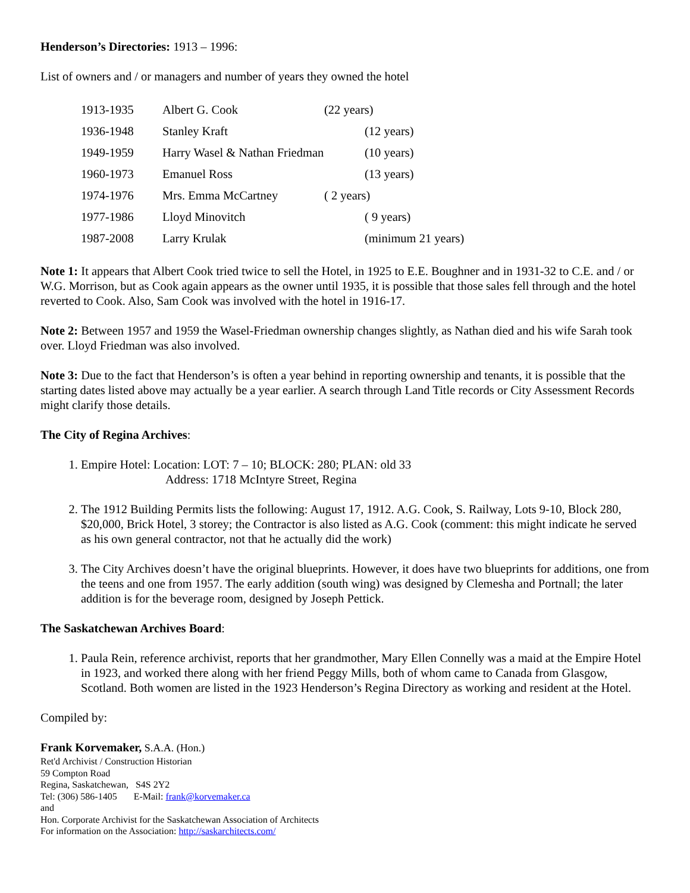Henderson’s Directories: 1913 – 1996:
List of owners and / or managers and number of years they owned the hotel
| 1913-1935 | Albert G. Cook | (22 years) |
| 1936-1948 | Stanley Kraft | (12 years) |
| 1949-1959 | Harry Wasel & Nathan Friedman | (10 years) |
| 1960-1973 | Emanuel Ross | (13 years) |
| 1974-1976 | Mrs. Emma McCartney | ( 2 years) |
| 1977-1986 | Lloyd Minovitch | ( 9 years) |
| 1987-2008 | Larry Krulak | (minimum 21 years) |
Note 1: It appears that Albert Cook tried twice to sell the Hotel, in 1925 to E.E. Boughner and in 1931-32 to C.E. and / or W.G. Morrison, but as Cook again appears as the owner until 1935, it is possible that those sales fell through and the hotel reverted to Cook. Also, Sam Cook was involved with the hotel in 1916-17.
Note 2: Between 1957 and 1959 the Wasel-Friedman ownership changes slightly, as Nathan died and his wife Sarah took over. Lloyd Friedman was also involved.
Note 3: Due to the fact that Henderson’s is often a year behind in reporting ownership and tenants, it is possible that the starting dates listed above may actually be a year earlier. A search through Land Title records or City Assessment Records might clarify those details.
The City of Regina Archives:
1. Empire Hotel: Location: LOT: 7 – 10; BLOCK: 280; PLAN: old 33
Address: 1718 McIntyre Street, Regina
2. The 1912 Building Permits lists the following: August 17, 1912. A.G. Cook, S. Railway, Lots 9-10, Block 280, $20,000, Brick Hotel, 3 storey; the Contractor is also listed as A.G. Cook (comment: this might indicate he served as his own general contractor, not that he actually did the work)
3. The City Archives doesn’t have the original blueprints. However, it does have two blueprints for additions, one from the teens and one from 1957. The early addition (south wing) was designed by Clemesha and Portnall; the later addition is for the beverage room, designed by Joseph Pettick.
The Saskatchewan Archives Board:
1. Paula Rein, reference archivist, reports that her grandmother, Mary Ellen Connelly was a maid at the Empire Hotel in 1923, and worked there along with her friend Peggy Mills, both of whom came to Canada from Glasgow, Scotland. Both women are listed in the 1923 Henderson’s Regina Directory as working and resident at the Hotel.
Compiled by:
Frank Korvemaker, S.A.A. (Hon.)
Ret'd Archivist / Construction Historian
59 Compton Road
Regina, Saskatchewan, S4S 2Y2
Tel: (306) 586-1405 E-Mail: frank@korvemaker.ca
and
Hon. Corporate Archivist for the Saskatchewan Association of Architects
For information on the Association: http://saskarchitects.com/